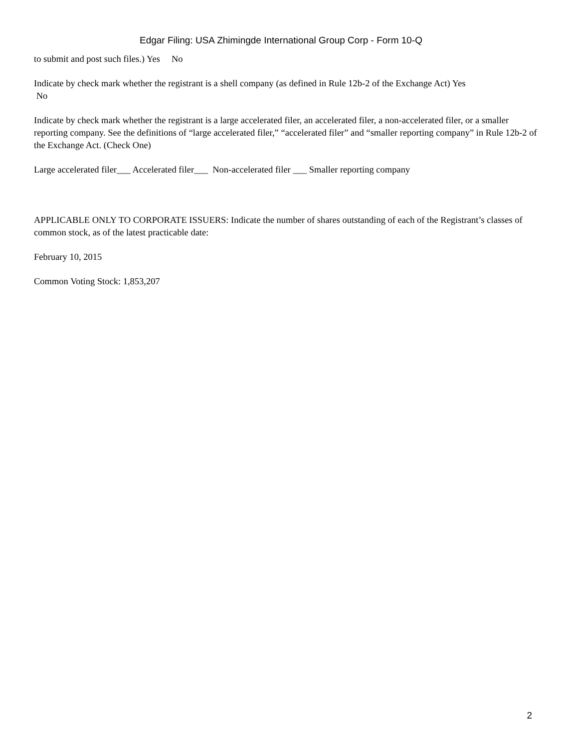Edgar Filing: USA Zhimingde International Group Corp - Form 10-Q
to submit and post such files.) Yes No
Indicate by check mark whether the registrant is a shell company (as defined in Rule 12b-2 of the Exchange Act) Yes
No
Indicate by check mark whether the registrant is a large accelerated filer, an accelerated filer, a non-accelerated filer, or a smaller reporting company. See the definitions of “large accelerated filer,” “accelerated filer” and “smaller reporting company” in Rule 12b-2 of the Exchange Act. (Check One)
Large accelerated filer___ Accelerated filer___ Non-accelerated filer ___ Smaller reporting company
APPLICABLE ONLY TO CORPORATE ISSUERS: Indicate the number of shares outstanding of each of the Registrant’s classes of common stock, as of the latest practicable date:
February 10, 2015
Common Voting Stock: 1,853,207
2